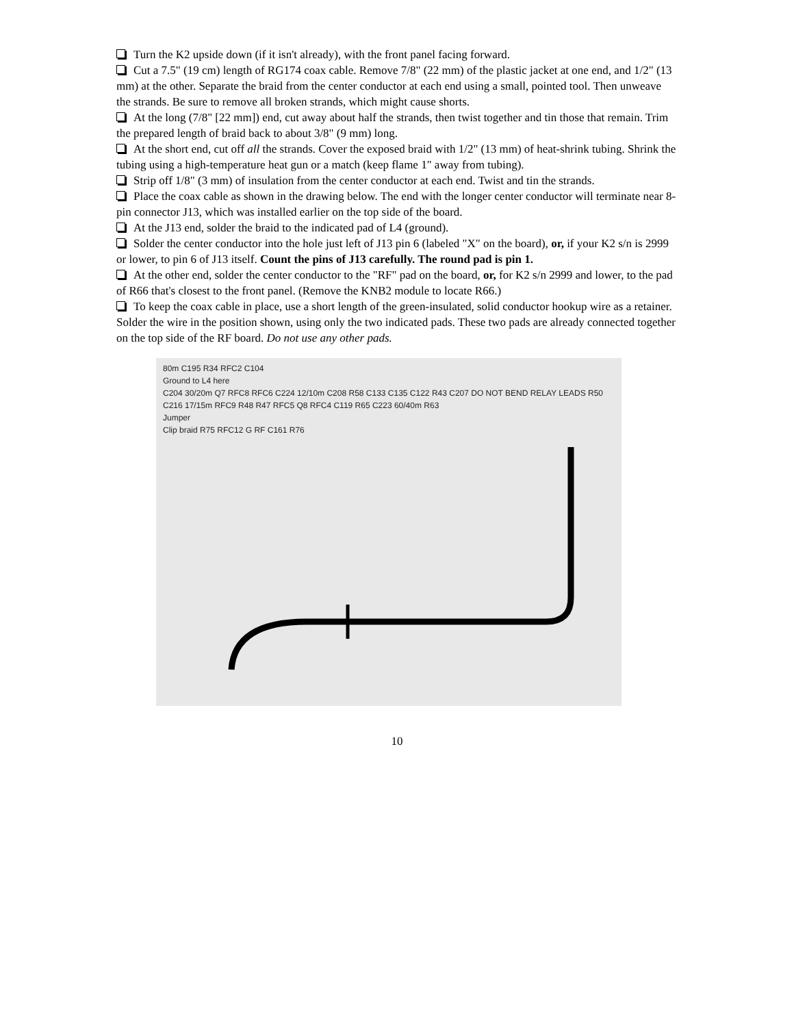Turn the K2 upside down (if it isn't already), with the front panel facing forward.
Cut a 7.5" (19 cm) length of RG174 coax cable. Remove 7/8" (22 mm) of the plastic jacket at one end, and 1/2" (13 mm) at the other. Separate the braid from the center conductor at each end using a small, pointed tool. Then unweave the strands. Be sure to remove all broken strands, which might cause shorts.
At the long (7/8" [22 mm]) end, cut away about half the strands, then twist together and tin those that remain. Trim the prepared length of braid back to about 3/8" (9 mm) long.
At the short end, cut off all the strands. Cover the exposed braid with 1/2" (13 mm) of heat-shrink tubing. Shrink the tubing using a high-temperature heat gun or a match (keep flame 1" away from tubing).
Strip off 1/8" (3 mm) of insulation from the center conductor at each end. Twist and tin the strands.
Place the coax cable as shown in the drawing below. The end with the longer center conductor will terminate near 8-pin connector J13, which was installed earlier on the top side of the board.
At the J13 end, solder the braid to the indicated pad of L4 (ground).
Solder the center conductor into the hole just left of J13 pin 6 (labeled "X" on the board), or, if your K2 s/n is 2999 or lower, to pin 6 of J13 itself. Count the pins of J13 carefully. The round pad is pin 1.
At the other end, solder the center conductor to the "RF" pad on the board, or, for K2 s/n 2999 and lower, to the pad of R66 that's closest to the front panel. (Remove the KNB2 module to locate R66.)
To keep the coax cable in place, use a short length of the green-insulated, solid conductor hookup wire as a retainer. Solder the wire in the position shown, using only the two indicated pads. These two pads are already connected together on the top side of the RF board. Do not use any other pads.
80m C195 R34 RFC2 C104
Ground to L4 here
C204 30/20m Q7 RFC8 RFC6 C224 12/10m C208 R58 C133 C135 C122 R43 C207 DO NOT BEND RELAY LEADS R50 C216 17/15m RFC9 R48 R47 RFC5 Q8 RFC4 C119 R65 C223 60/40m R63
Jumper
Clip braid R75 RFC12 G RF C161 R76
10